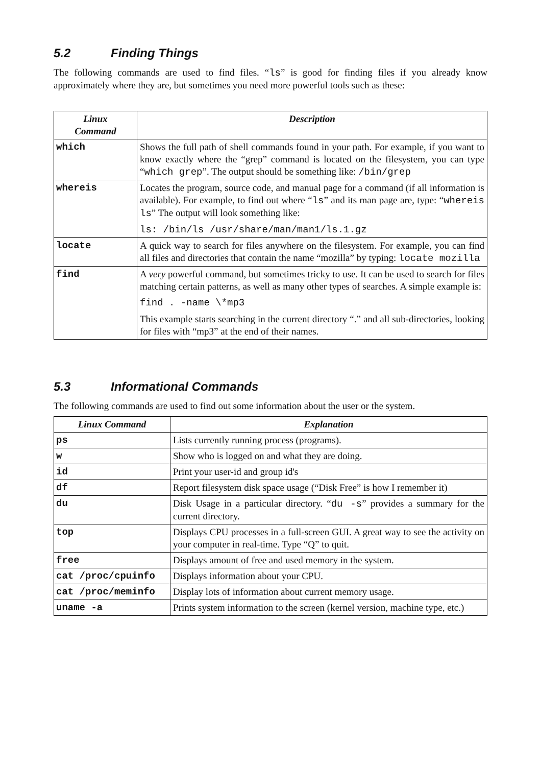5.2 Finding Things
The following commands are used to find files. “ls” is good for finding files if you already know approximately where they are, but sometimes you need more powerful tools such as these:
| Linux Command | Description |
| --- | --- |
| which | Shows the full path of shell commands found in your path. For example, if you want to know exactly where the “grep” command is located on the filesystem, you can type “ which grep ”. The output should be something like: /bin/grep |
| whereis | Locates the program, source code, and manual page for a command (if all information is available). For example, to find out where “ ls ” and its man page are, type: “ whereis ls ” The output will look something like: ls: /bin/ls /usr/share/man/man1/ls.1.gz |
| locate | A quick way to search for files anywhere on the filesystem. For example, you can find all files and directories that contain the name “mozilla” by typing: locate mozilla |
| find | A very powerful command, but sometimes tricky to use. It can be used to search for files matching certain patterns, as well as many other types of searches. A simple example is: find . -name \*mp3 This example starts searching in the current directory “.” and all sub-directories, looking for files with “mp3” at the end of their names. |
5.3 Informational Commands
The following commands are used to find out some information about the user or the system.
| Linux Command | Explanation |
| --- | --- |
| ps | Lists currently running process (programs). |
| w | Show who is logged on and what they are doing. |
| id | Print your user-id and group id's |
| df | Report filesystem disk space usage (“Disk Free” is how I remember it) |
| du | Disk Usage in a particular directory. “ du -s ” provides a summary for the current directory. |
| top | Displays CPU processes in a full-screen GUI. A great way to see the activity on your computer in real-time. Type “Q” to quit. |
| free | Displays amount of free and used memory in the system. |
| cat /proc/cpuinfo | Displays information about your CPU. |
| cat /proc/meminfo | Display lots of information about current memory usage. |
| uname -a | Prints system information to the screen (kernel version, machine type, etc.) |